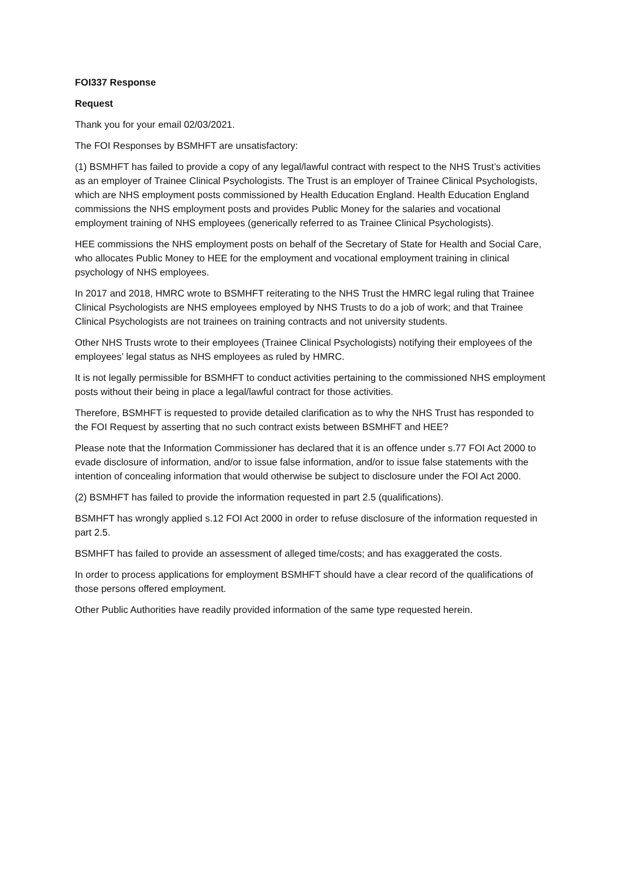FOI337 Response
Request
Thank you for your email 02/03/2021.
The FOI Responses by BSMHFT are unsatisfactory:
(1) BSMHFT has failed to provide a copy of any legal/lawful contract with respect to the NHS Trust’s activities as an employer of Trainee Clinical Psychologists. The Trust is an employer of Trainee Clinical Psychologists, which are NHS employment posts commissioned by Health Education England. Health Education England commissions the NHS employment posts and provides Public Money for the salaries and vocational employment training of NHS employees (generically referred to as Trainee Clinical Psychologists).
HEE commissions the NHS employment posts on behalf of the Secretary of State for Health and Social Care, who allocates Public Money to HEE for the employment and vocational employment training in clinical psychology of NHS employees.
In 2017 and 2018, HMRC wrote to BSMHFT reiterating to the NHS Trust the HMRC legal ruling that Trainee Clinical Psychologists are NHS employees employed by NHS Trusts to do a job of work; and that Trainee Clinical Psychologists are not trainees on training contracts and not university students.
Other NHS Trusts wrote to their employees (Trainee Clinical Psychologists) notifying their employees of the employees’ legal status as NHS employees as ruled by HMRC.
It is not legally permissible for BSMHFT to conduct activities pertaining to the commissioned NHS employment posts without their being in place a legal/lawful contract for those activities.
Therefore, BSMHFT is requested to provide detailed clarification as to why the NHS Trust has responded to the FOI Request by asserting that no such contract exists between BSMHFT and HEE?
Please note that the Information Commissioner has declared that it is an offence under s.77 FOI Act 2000 to evade disclosure of information, and/or to issue false information, and/or to issue false statements with the intention of concealing information that would otherwise be subject to disclosure under the FOI Act 2000.
(2) BSMHFT has failed to provide the information requested in part 2.5 (qualifications).
BSMHFT has wrongly applied s.12 FOI Act 2000 in order to refuse disclosure of the information requested in part 2.5.
BSMHFT has failed to provide an assessment of alleged time/costs; and has exaggerated the costs.
In order to process applications for employment BSMHFT should have a clear record of the qualifications of those persons offered employment.
Other Public Authorities have readily provided information of the same type requested herein.